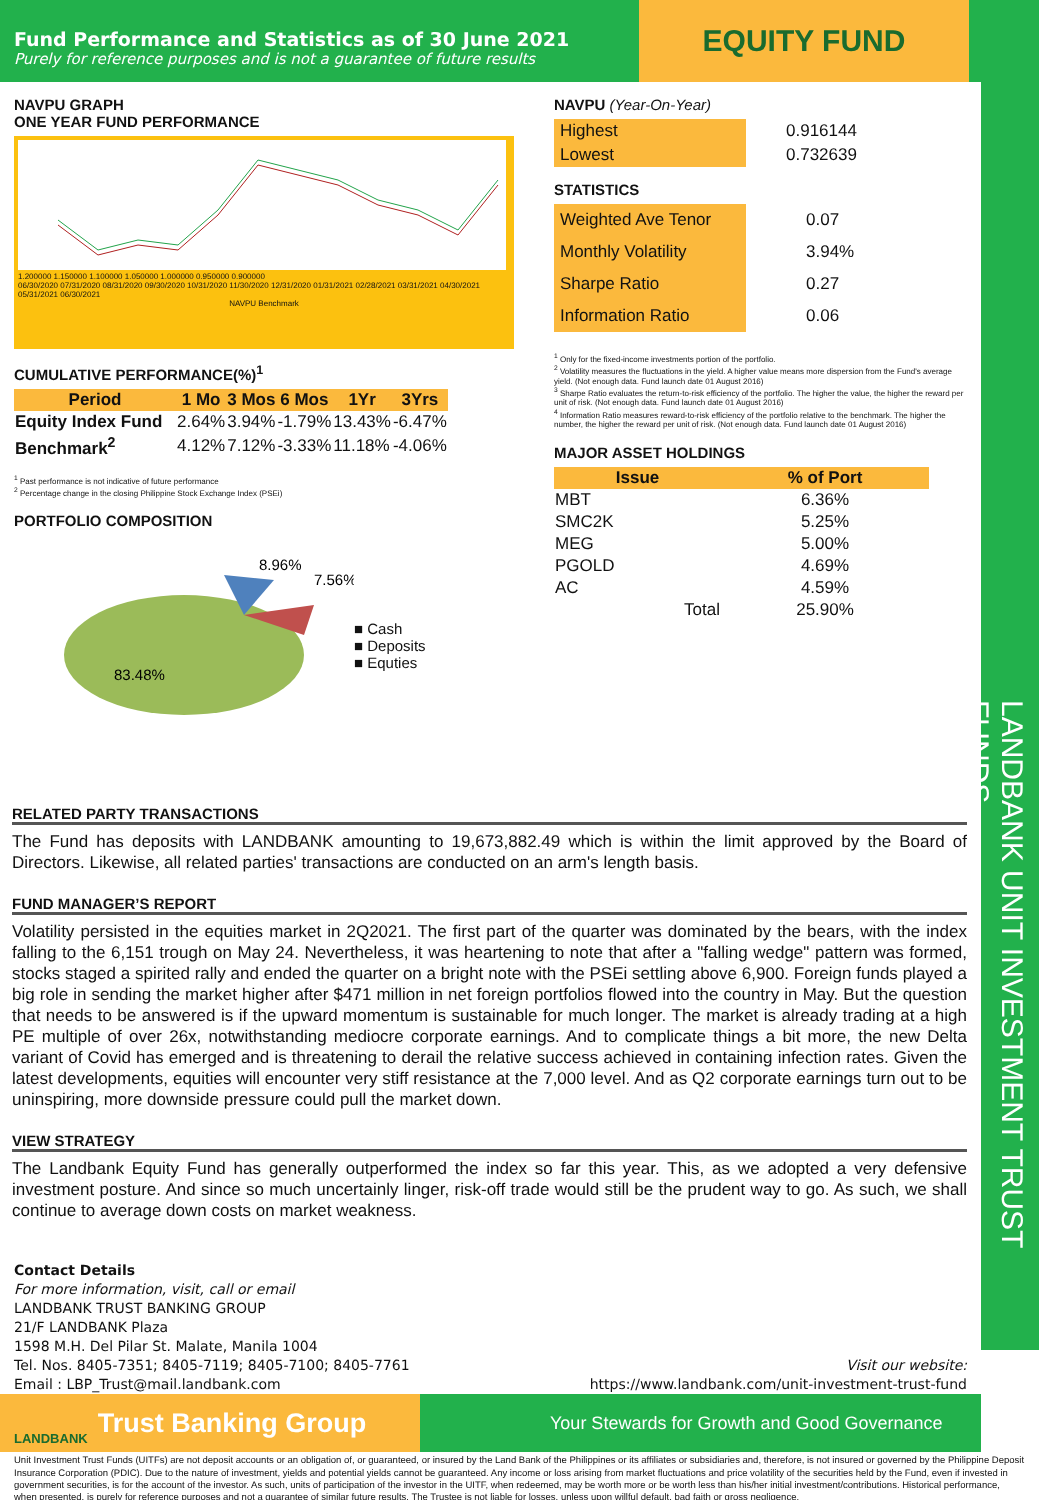LANDBANK UNIT INVESTMENT TRUST FUNDS
Fund Performance and Statistics as of 30 June 2021
Purely for reference purposes and is not a guarantee of future results
EQUITY FUND
NAVPU GRAPH
ONE YEAR FUND PERFORMANCE
1.200000 1.150000 1.100000 1.050000 1.000000 0.950000 0.900000
06/30/2020 07/31/2020 08/31/2020 09/30/2020 10/31/2020 11/30/2020 12/31/2020 01/31/2021 02/28/2021 03/31/2021 04/30/2021 05/31/2021 06/30/2021
NAVPU Benchmark
CUMULATIVE PERFORMANCE(%)<sup>1</sup>
| Period | 1 Mo | 3 Mos | 6 Mos | 1Yr | 3Yrs |
| --- | --- | --- | --- | --- | --- |
| Equity Index Fund | 2.64% | 3.94% | -1.79% | 13.43% | -6.47% |
| Benchmark<sup>2</sup> | 4.12% | 7.12% | -3.33% | 11.18% | -4.06% |
<sup>1</sup> Past performance is not indicative of future performance
<sup>2</sup> Percentage change in the closing Philippine Stock Exchange Index (PSEi)
PORTFOLIO COMPOSITION
8.96%
7.56%
83.48%
■ Cash
■ Deposits
■ Equties
NAVPU (Year-On-Year)
| Highest | 0.916144 |
| Lowest | 0.732639 |
STATISTICS
| Weighted Ave Tenor | 0.07 |
| Monthly Volatility | 3.94% |
| Sharpe Ratio | 0.27 |
| Information Ratio | 0.06 |
<sup>1</sup> Only for the fixed-income investments portion of the portfolio.
<sup>2</sup> Volatility measures the fluctuations in the yield. A higher value means more dispersion from the Fund's average yield. (Not enough data. Fund launch date 01 August 2016)
<sup>3</sup> Sharpe Ratio evaluates the return-to-risk efficiency of the portfolio. The higher the value, the higher the reward per unit of risk. (Not enough data. Fund launch date 01 August 2016)
<sup>4</sup> Information Ratio measures reward-to-risk efficiency of the portfolio relative to the benchmark. The higher the number, the higher the reward per unit of risk. (Not enough data. Fund launch date 01 August 2016)
MAJOR ASSET HOLDINGS
| Issue | % of Port |
| --- | --- |
| MBT | 6.36% |
| SMC2K | 5.25% |
| MEG | 5.00% |
| PGOLD | 4.69% |
| AC | 4.59% |
| Total | 25.90% |
RELATED PARTY TRANSACTIONS
The Fund has deposits with LANDBANK amounting to 19,673,882.49 which is within the limit approved by the Board of Directors. Likewise, all related parties' transactions are conducted on an arm's length basis.
FUND MANAGER’S REPORT
Volatility persisted in the equities market in 2Q2021. The first part of the quarter was dominated by the bears, with the index falling to the 6,151 trough on May 24. Nevertheless, it was heartening to note that after a "falling wedge" pattern was formed, stocks staged a spirited rally and ended the quarter on a bright note with the PSEi settling above 6,900. Foreign funds played a big role in sending the market higher after $471 million in net foreign portfolios flowed into the country in May. But the question that needs to be answered is if the upward momentum is sustainable for much longer. The market is already trading at a high PE multiple of over 26x, notwithstanding mediocre corporate earnings. And to complicate things a bit more, the new Delta variant of Covid has emerged and is threatening to derail the relative success achieved in containing infection rates. Given the latest developments, equities will encounter very stiff resistance at the 7,000 level. And as Q2 corporate earnings turn out to be uninspiring, more downside pressure could pull the market down.
VIEW STRATEGY
The Landbank Equity Fund has generally outperformed the index so far this year. This, as we adopted a very defensive investment posture. And since so much uncertainly linger, risk-off trade would still be the prudent way to go. As such, we shall continue to average down costs on market weakness.
Contact Details
For more information, visit, call or email
LANDBANK TRUST BANKING GROUP
21/F LANDBANK Plaza
1598 M.H. Del Pilar St. Malate, Manila 1004
Tel. Nos. 8405-7351; 8405-7119; 8405-7100; 8405-7761
Email : LBP_Trust@mail.landbank.com
Visit our website:
https://www.landbank.com/unit-investment-trust-fund
LANDBANK Trust Banking Group
Your Stewards for Growth and Good Governance
Unit Investment Trust Funds (UITFs) are not deposit accounts or an obligation of, or guaranteed, or insured by the Land Bank of the Philippines or its affiliates or subsidiaries and, therefore, is not insured or governed by the Philippine Deposit Insurance Corporation (PDIC). Due to the nature of investment, yields and potential yields cannot be guaranteed. Any income or loss arising from market fluctuations and price volatility of the securities held by the Fund, even if invested in government securities, is for the account of the investor. As such, units of participation of the investor in the UITF, when redeemed, may be worth more or be worth less than his/her initial investment/contributions. Historical performance, when presented, is purely for reference purposes and not a guarantee of similar future results. The Trustee is not liable for losses, unless upon willful default, bad faith or gross negligence.